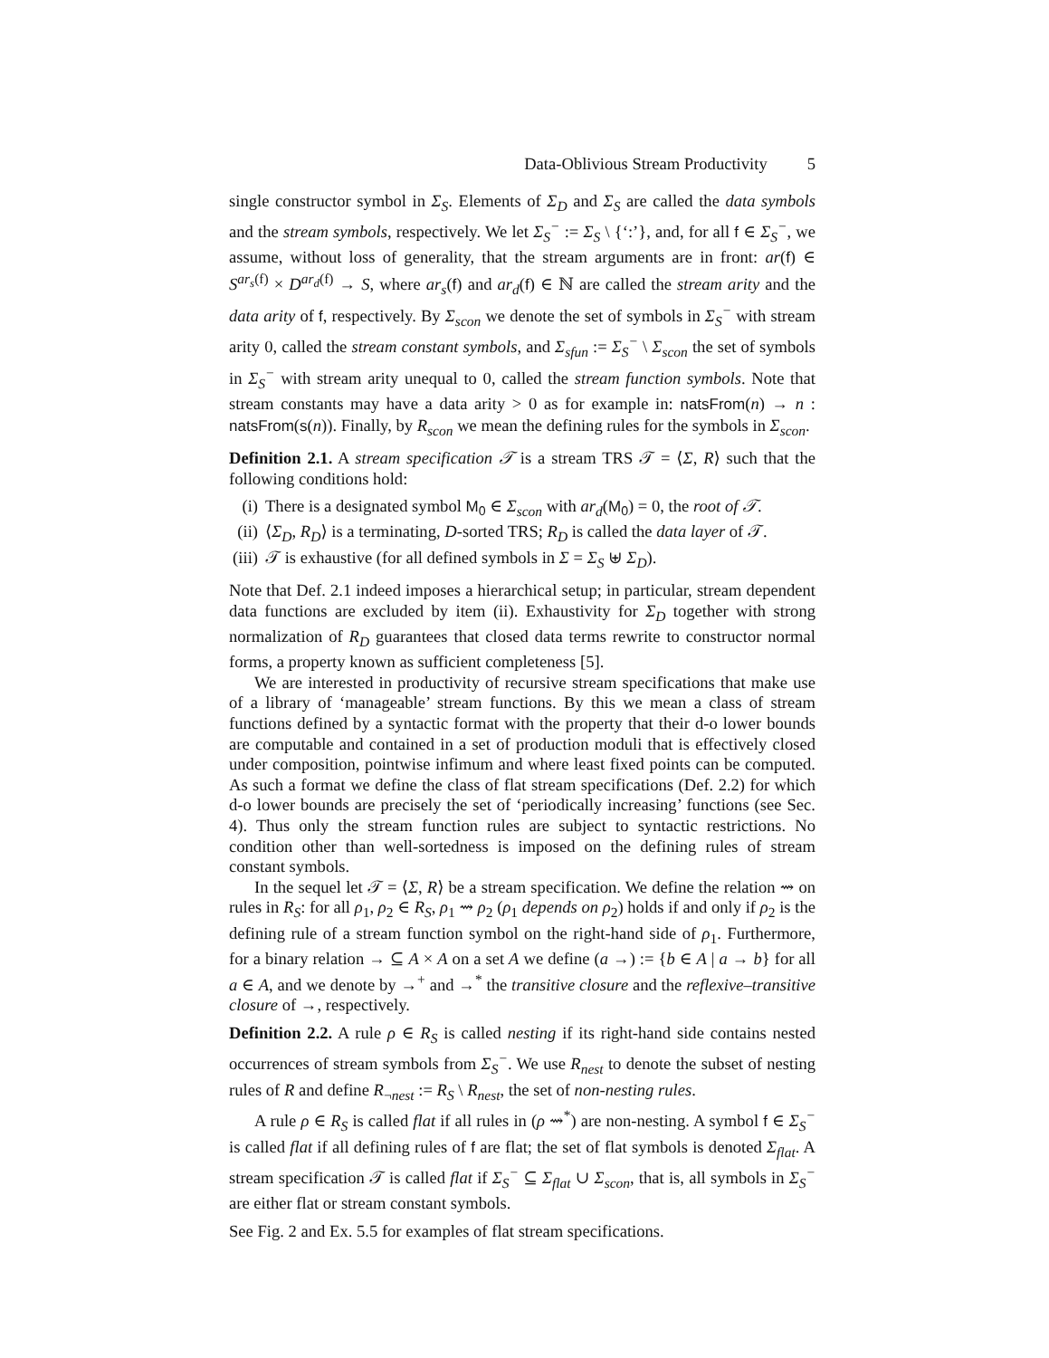Data-Oblivious Stream Productivity 5
single constructor symbol in Σ<sub>S</sub>. Elements of Σ<sub>D</sub> and Σ<sub>S</sub> are called the data symbols and the stream symbols, respectively. We let Σ<sub>S</sub><sup>−</sup> := Σ<sub>S</sub> \ {‘:’}, and, for all f ∈ Σ<sub>S</sub><sup>−</sup>, we assume, without loss of generality, that the stream arguments are in front: ar(f) ∈ S<sup>ar<sub>s</sub>(f)</sup> × D<sup>ar<sub>d</sub>(f)</sup> → S, where ar<sub>s</sub>(f) and ar<sub>d</sub>(f) ∈ ℕ are called the stream arity and the data arity of f, respectively. By Σ<sub>scon</sub> we denote the set of symbols in Σ<sub>S</sub><sup>−</sup> with stream arity 0, called the stream constant symbols, and Σ<sub>sfun</sub> := Σ<sub>S</sub><sup>−</sup> \ Σ<sub>scon</sub> the set of symbols in Σ<sub>S</sub><sup>−</sup> with stream arity unequal to 0, called the stream function symbols. Note that stream constants may have a data arity > 0 as for example in: natsFrom(n) → n : natsFrom(s(n)). Finally, by R<sub>scon</sub> we mean the defining rules for the symbols in Σ<sub>scon</sub>.
Definition 2.1. A stream specification 𝒯 is a stream TRS 𝒯 = ⟨Σ, R⟩ such that the following conditions hold:
(i) There is a designated symbol M<sub>0</sub> ∈ Σ<sub>scon</sub> with ar<sub>d</sub>(M<sub>0</sub>) = 0, the root of 𝒯.
(ii) ⟨Σ<sub>D</sub>, R<sub>D</sub>⟩ is a terminating, D-sorted TRS; R<sub>D</sub> is called the data layer of 𝒯.
(iii) 𝒯 is exhaustive (for all defined symbols in Σ = Σ<sub>S</sub> ⊎ Σ<sub>D</sub>).
Note that Def. 2.1 indeed imposes a hierarchical setup; in particular, stream dependent data functions are excluded by item (ii). Exhaustivity for Σ<sub>D</sub> together with strong normalization of R<sub>D</sub> guarantees that closed data terms rewrite to constructor normal forms, a property known as sufficient completeness [5].
We are interested in productivity of recursive stream specifications that make use of a library of ‘manageable’ stream functions. By this we mean a class of stream functions defined by a syntactic format with the property that their d-o lower bounds are computable and contained in a set of production moduli that is effectively closed under composition, pointwise infimum and where least fixed points can be computed. As such a format we define the class of flat stream specifications (Def. 2.2) for which d-o lower bounds are precisely the set of ‘periodically increasing’ functions (see Sec. 4). Thus only the stream function rules are subject to syntactic restrictions. No condition other than well-sortedness is imposed on the defining rules of stream constant symbols.
In the sequel let 𝒯 = ⟨Σ, R⟩ be a stream specification. We define the relation ⇝ on rules in R<sub>S</sub>: for all ρ<sub>1</sub>, ρ<sub>2</sub> ∈ R<sub>S</sub>, ρ<sub>1</sub> ⇝ ρ<sub>2</sub> (ρ<sub>1</sub> depends on ρ<sub>2</sub>) holds if and only if ρ<sub>2</sub> is the defining rule of a stream function symbol on the right-hand side of ρ<sub>1</sub>. Furthermore, for a binary relation → ⊆ A × A on a set A we define (a →) := {b ∈ A | a → b} for all a ∈ A, and we denote by →<sup>+</sup> and →<sup>*</sup> the transitive closure and the reflexive–transitive closure of →, respectively.
Definition 2.2. A rule ρ ∈ R<sub>S</sub> is called nesting if its right-hand side contains nested occurrences of stream symbols from Σ<sub>S</sub><sup>−</sup>. We use R<sub>nest</sub> to denote the subset of nesting rules of R and define R<sub>¬nest</sub> := R<sub>S</sub> \ R<sub>nest</sub>, the set of non-nesting rules.
A rule ρ ∈ R<sub>S</sub> is called flat if all rules in (ρ ⇝<sup>*</sup>) are non-nesting. A symbol f ∈ Σ<sub>S</sub><sup>−</sup> is called flat if all defining rules of f are flat; the set of flat symbols is denoted Σ<sub>flat</sub>. A stream specification 𝒯 is called flat if Σ<sub>S</sub><sup>−</sup> ⊆ Σ<sub>flat</sub> ∪ Σ<sub>scon</sub>, that is, all symbols in Σ<sub>S</sub><sup>−</sup> are either flat or stream constant symbols.
See Fig. 2 and Ex. 5.5 for examples of flat stream specifications.